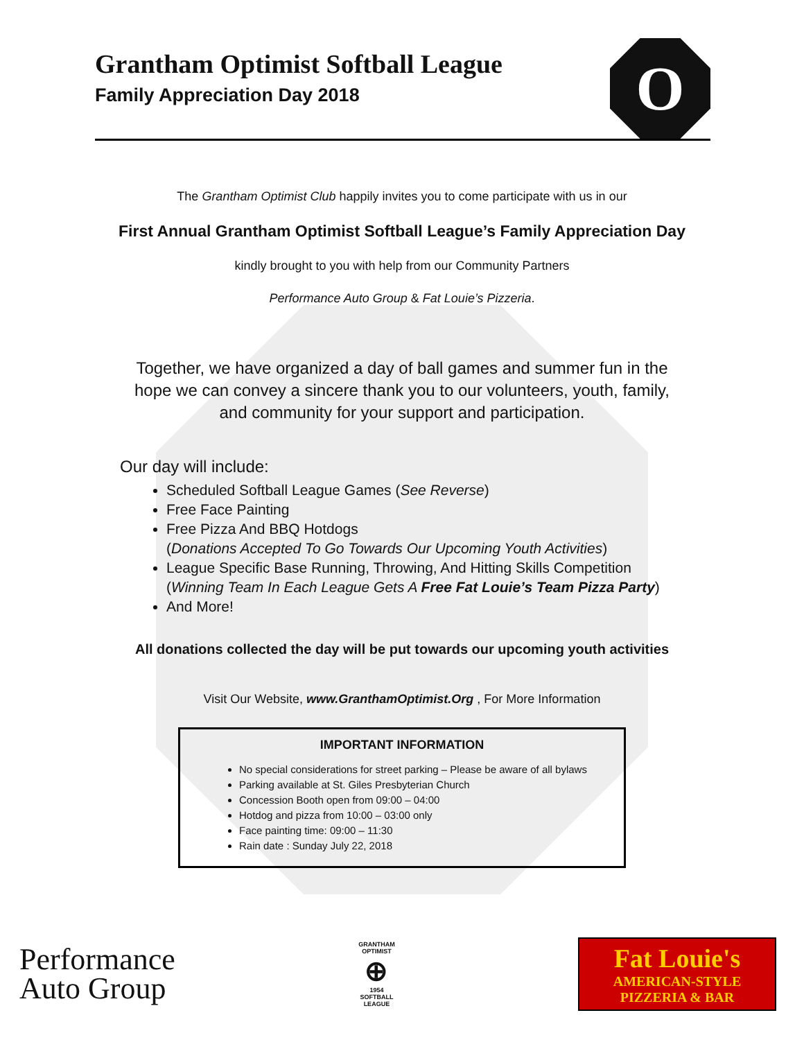Grantham Optimist Softball League
Family Appreciation Day 2018
O
The Grantham Optimist Club happily invites you to come participate with us in our
First Annual Grantham Optimist Softball League’s Family Appreciation Day
kindly brought to you with help from our Community Partners
Performance Auto Group & Fat Louie’s Pizzeria.
Together, we have organized a day of ball games and summer fun in the hope we can convey a sincere thank you to our volunteers, youth, family, and community for your support and participation.
Our day will include:
Scheduled Softball League Games (See Reverse)
Free Face Painting
Free Pizza And BBQ Hotdogs
(Donations Accepted To Go Towards Our Upcoming Youth Activities)
League Specific Base Running, Throwing, And Hitting Skills Competition
(Winning Team In Each League Gets A Free Fat Louie’s Team Pizza Party)
And More!
All donations collected the day will be put towards our upcoming youth activities
Visit Our Website, www.GranthamOptimist.Org , For More Information
IMPORTANT INFORMATION
No special considerations for street parking – Please be aware of all bylaws
Parking available at St. Giles Presbyterian Church
Concession Booth open from 09:00 – 04:00
Hotdog and pizza from 10:00 – 03:00 only
Face painting time: 09:00 – 11:30
Rain date : Sunday July 22, 2018
Performance
Auto Group
GRANTHAM
OPTIMIST
⊕
1954
SOFTBALL
LEAGUE
Fat Louie's
AMERICAN-STYLE
PIZZERIA & BAR